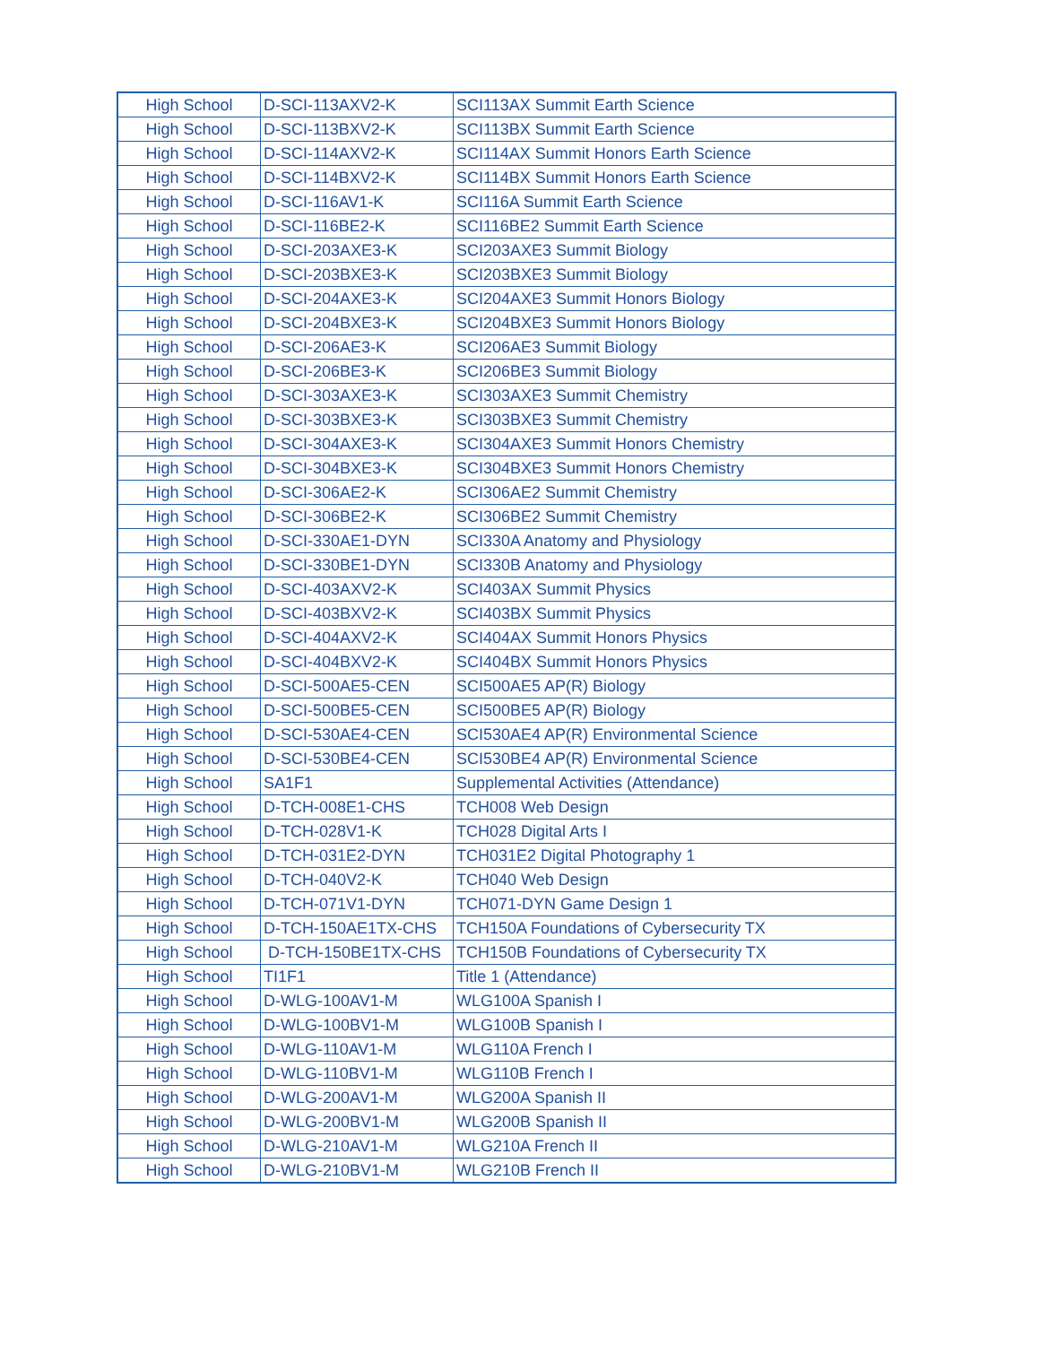| High School | D-SCI-113AXV2-K | SCI113AX Summit Earth Science |
| High School | D-SCI-113BXV2-K | SCI113BX Summit Earth Science |
| High School | D-SCI-114AXV2-K | SCI114AX Summit Honors Earth Science |
| High School | D-SCI-114BXV2-K | SCI114BX Summit Honors Earth Science |
| High School | D-SCI-116AV1-K | SCI116A Summit Earth Science |
| High School | D-SCI-116BE2-K | SCI116BE2 Summit Earth Science |
| High School | D-SCI-203AXE3-K | SCI203AXE3 Summit Biology |
| High School | D-SCI-203BXE3-K | SCI203BXE3 Summit Biology |
| High School | D-SCI-204AXE3-K | SCI204AXE3 Summit Honors Biology |
| High School | D-SCI-204BXE3-K | SCI204BXE3 Summit Honors Biology |
| High School | D-SCI-206AE3-K | SCI206AE3 Summit Biology |
| High School | D-SCI-206BE3-K | SCI206BE3 Summit Biology |
| High School | D-SCI-303AXE3-K | SCI303AXE3 Summit Chemistry |
| High School | D-SCI-303BXE3-K | SCI303BXE3 Summit Chemistry |
| High School | D-SCI-304AXE3-K | SCI304AXE3 Summit Honors Chemistry |
| High School | D-SCI-304BXE3-K | SCI304BXE3 Summit Honors Chemistry |
| High School | D-SCI-306AE2-K | SCI306AE2 Summit Chemistry |
| High School | D-SCI-306BE2-K | SCI306BE2 Summit Chemistry |
| High School | D-SCI-330AE1-DYN | SCI330A Anatomy and Physiology |
| High School | D-SCI-330BE1-DYN | SCI330B Anatomy and Physiology |
| High School | D-SCI-403AXV2-K | SCI403AX Summit Physics |
| High School | D-SCI-403BXV2-K | SCI403BX Summit Physics |
| High School | D-SCI-404AXV2-K | SCI404AX Summit Honors Physics |
| High School | D-SCI-404BXV2-K | SCI404BX Summit Honors Physics |
| High School | D-SCI-500AE5-CEN | SCI500AE5 AP(R) Biology |
| High School | D-SCI-500BE5-CEN | SCI500BE5 AP(R) Biology |
| High School | D-SCI-530AE4-CEN | SCI530AE4 AP(R) Environmental Science |
| High School | D-SCI-530BE4-CEN | SCI530BE4 AP(R) Environmental Science |
| High School | SA1F1 | Supplemental Activities (Attendance) |
| High School | D-TCH-008E1-CHS | TCH008 Web Design |
| High School | D-TCH-028V1-K | TCH028 Digital Arts I |
| High School | D-TCH-031E2-DYN | TCH031E2 Digital Photography 1 |
| High School | D-TCH-040V2-K | TCH040 Web Design |
| High School | D-TCH-071V1-DYN | TCH071-DYN Game Design 1 |
| High School | D-TCH-150AE1TX-CHS | TCH150A Foundations of Cybersecurity TX |
| High School | D-TCH-150BE1TX-CHS | TCH150B Foundations of Cybersecurity TX |
| High School | TI1F1 | Title 1 (Attendance) |
| High School | D-WLG-100AV1-M | WLG100A Spanish I |
| High School | D-WLG-100BV1-M | WLG100B Spanish I |
| High School | D-WLG-110AV1-M | WLG110A French I |
| High School | D-WLG-110BV1-M | WLG110B French I |
| High School | D-WLG-200AV1-M | WLG200A Spanish II |
| High School | D-WLG-200BV1-M | WLG200B Spanish II |
| High School | D-WLG-210AV1-M | WLG210A French II |
| High School | D-WLG-210BV1-M | WLG210B French II |